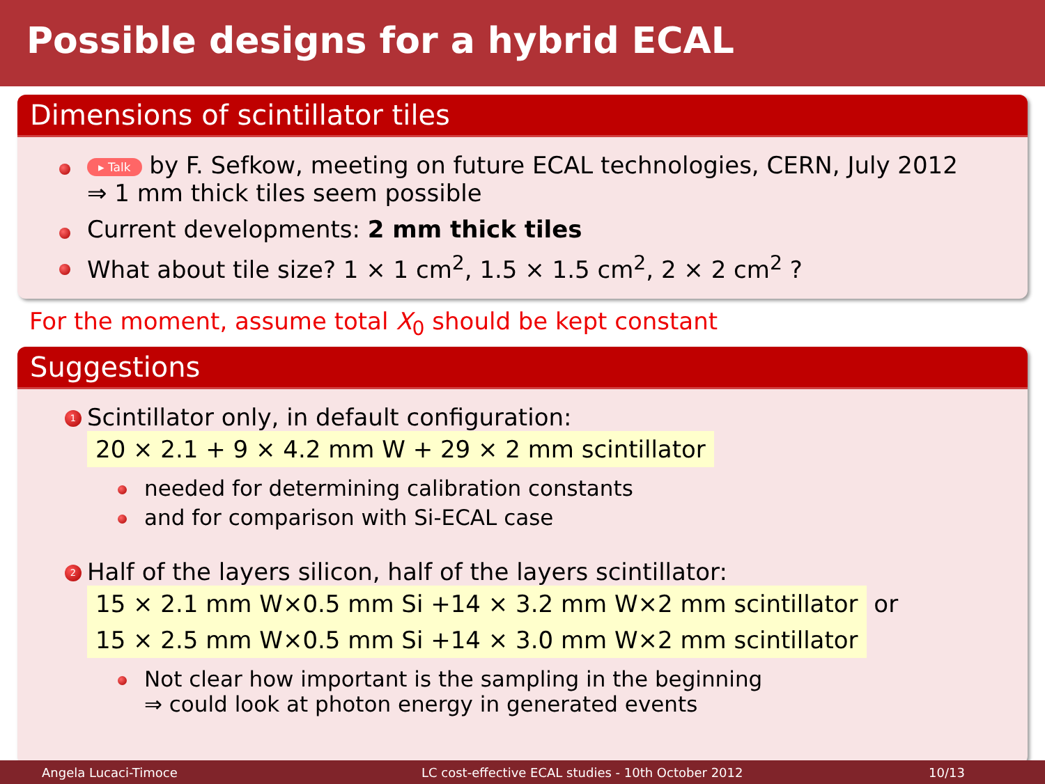Possible designs for a hybrid ECAL
Dimensions of scintillator tiles
▸ Talk by F. Sefkow, meeting on future ECAL technologies, CERN, July 2012
⇒ 1 mm thick tiles seem possible
Current developments: 2 mm thick tiles
What about tile size? 1 × 1 cm<sup>2</sup>, 1.5 × 1.5 cm<sup>2</sup>, 2 × 2 cm<sup>2</sup> ?
For the moment, assume total X<sub>0</sub> should be kept constant
Suggestions
1 Scintillator only, in default configuration:
20 × 2.1 + 9 × 4.2 mm W + 29 × 2 mm scintillator
needed for determining calibration constants
and for comparison with Si-ECAL case
2 Half of the layers silicon, half of the layers scintillator:
15 × 2.1 mm W×0.5 mm Si +14 × 3.2 mm W×2 mm scintillator or
15 × 2.5 mm W×0.5 mm Si +14 × 3.0 mm W×2 mm scintillator
Not clear how important is the sampling in the beginning
⇒ could look at photon energy in generated events
Angela Lucaci-Timoce LC cost-effective ECAL studies - 10th October 2012 10/13